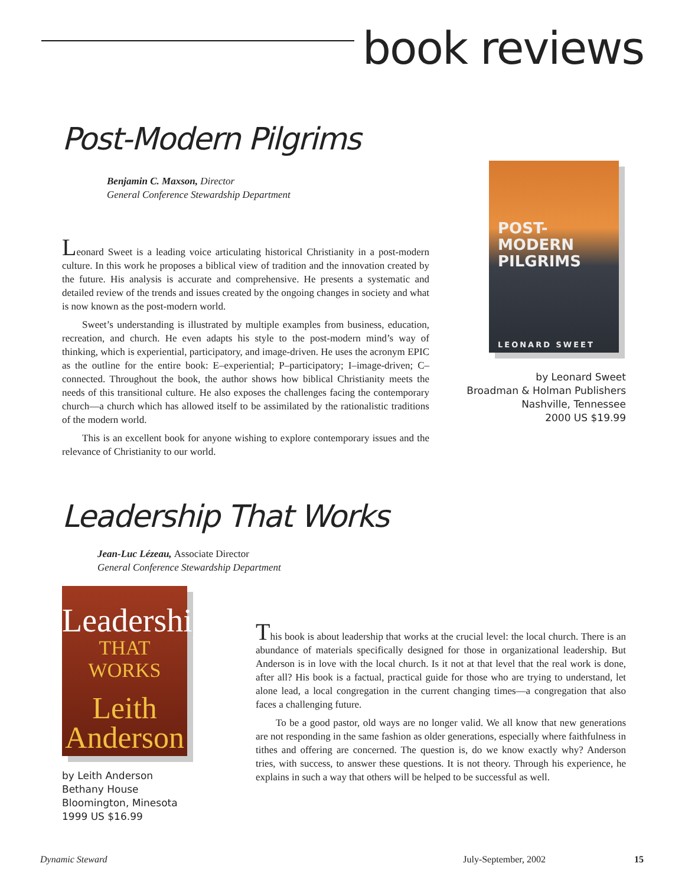book reviews
Post-Modern Pilgrims
Benjamin C. Maxson, Director
General Conference Stewardship Department
Leonard Sweet is a leading voice articulating historical Christianity in a post-modern culture. In this work he proposes a biblical view of tradition and the innovation created by the future. His analysis is accurate and comprehensive. He presents a systematic and detailed review of the trends and issues created by the ongoing changes in society and what is now known as the post-modern world.
Sweet’s understanding is illustrated by multiple examples from business, education, recreation, and church. He even adapts his style to the post-modern mind’s way of thinking, which is experiential, participatory, and image-driven. He uses the acronym EPIC as the outline for the entire book: E–experiential; P–participatory; I–image-driven; C–connected. Throughout the book, the author shows how biblical Christianity meets the needs of this transitional culture. He also exposes the challenges facing the contemporary church—a church which has allowed itself to be assimilated by the rationalistic traditions of the modern world.
This is an excellent book for anyone wishing to explore contemporary issues and the relevance of Christianity to our world.
POST-
MODERN
PILGRIMS
LEONARD SWEET
by Leonard Sweet
Broadman & Holman Publishers
Nashville, Tennessee
2000 US $19.99
Leadership That Works
Jean-Luc Lézeau, Associate Director
General Conference Stewardship Department
Leadership
THAT WORKS
Leith
Anderson
by Leith Anderson
Bethany House
Bloomington, Minesota
1999 US $16.99
This book is about leadership that works at the crucial level: the local church. There is an abundance of materials specifically designed for those in organizational leadership. But Anderson is in love with the local church. Is it not at that level that the real work is done, after all? His book is a factual, practical guide for those who are trying to understand, let alone lead, a local congregation in the current changing times—a congregation that also faces a challenging future.
To be a good pastor, old ways are no longer valid. We all know that new generations are not responding in the same fashion as older generations, especially where faithfulness in tithes and offering are concerned. The question is, do we know exactly why? Anderson tries, with success, to answer these questions. It is not theory. Through his experience, he explains in such a way that others will be helped to be successful as well.
Dynamic Steward July-September, 2002 15